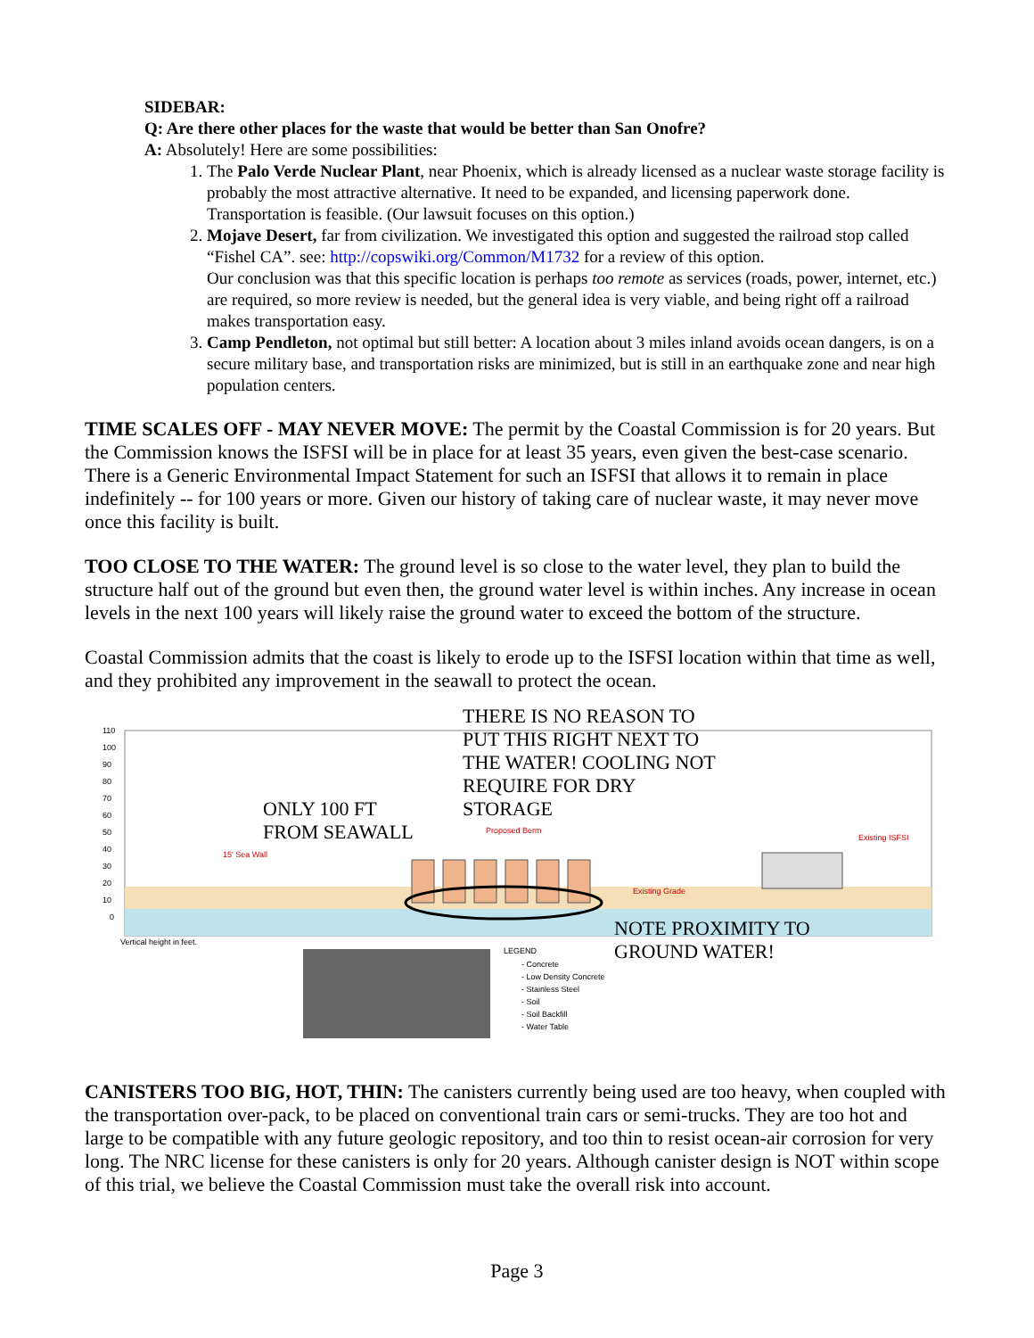SIDEBAR:
Q: Are there other places for the waste that would be better than San Onofre?
A: Absolutely! Here are some possibilities:
1. The Palo Verde Nuclear Plant, near Phoenix, which is already licensed as a nuclear waste storage facility is probably the most attractive alternative. It need to be expanded, and licensing paperwork done. Transportation is feasible. (Our lawsuit focuses on this option.)
2. Mojave Desert, far from civilization. We investigated this option and suggested the railroad stop called “Fishel CA”. see: http://copswiki.org/Common/M1732 for a review of this option.
Our conclusion was that this specific location is perhaps too remote as services (roads, power, internet, etc.) are required, so more review is needed, but the general idea is very viable, and being right off a railroad makes transportation easy.
3. Camp Pendleton, not optimal but still better: A location about 3 miles inland avoids ocean dangers, is on a secure military base, and transportation risks are minimized, but is still in an earthquake zone and near high population centers.
TIME SCALES OFF - MAY NEVER MOVE: The permit by the Coastal Commission is for 20 years. But the Commission knows the ISFSI will be in place for at least 35 years, even given the best-case scenario. There is a Generic Environmental Impact Statement for such an ISFSI that allows it to remain in place indefinitely -- for 100 years or more. Given our history of taking care of nuclear waste, it may never move once this facility is built.
TOO CLOSE TO THE WATER: The ground level is so close to the water level, they plan to build the structure half out of the ground but even then, the ground water level is within inches. Any increase in ocean levels in the next 100 years will likely raise the ground water to exceed the bottom of the structure.
Coastal Commission admits that the coast is likely to erode up to the ISFSI location within that time as well, and they prohibited any improvement in the seawall to protect the ocean.
110
100
90
80
70
60
50
40
30
20
10
0
Vertical height in feet.
15' Sea Wall
Proposed Berm
Existing Grade
Existing ISFSI
LEGEND
- Concrete
- Low Density Concrete
- Stainless Steel
- Soil
- Soil Backfill
- Water Table
THERE IS NO REASON TO
PUT THIS RIGHT NEXT TO
THE WATER! COOLING NOT
REQUIRE FOR DRY
STORAGE
ONLY 100 FT
FROM SEAWALL
NOTE PROXIMITY TO
GROUND WATER!
CANISTERS TOO BIG, HOT, THIN: The canisters currently being used are too heavy, when coupled with the transportation over-pack, to be placed on conventional train cars or semi-trucks. They are too hot and large to be compatible with any future geologic repository, and too thin to resist ocean-air corrosion for very long. The NRC license for these canisters is only for 20 years. Although canister design is NOT within scope of this trial, we believe the Coastal Commission must take the overall risk into account.
Page 3